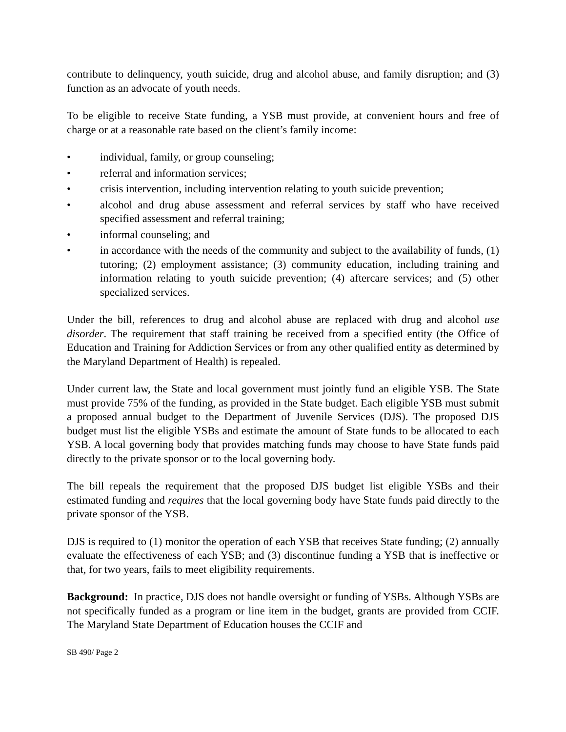contribute to delinquency, youth suicide, drug and alcohol abuse, and family disruption; and (3) function as an advocate of youth needs.
To be eligible to receive State funding, a YSB must provide, at convenient hours and free of charge or at a reasonable rate based on the client’s family income:
• individual, family, or group counseling;
• referral and information services;
• crisis intervention, including intervention relating to youth suicide prevention;
• alcohol and drug abuse assessment and referral services by staff who have received specified assessment and referral training;
• informal counseling; and
• in accordance with the needs of the community and subject to the availability of funds, (1) tutoring; (2) employment assistance; (3) community education, including training and information relating to youth suicide prevention; (4) aftercare services; and (5) other specialized services.
Under the bill, references to drug and alcohol abuse are replaced with drug and alcohol use disorder. The requirement that staff training be received from a specified entity (the Office of Education and Training for Addiction Services or from any other qualified entity as determined by the Maryland Department of Health) is repealed.
Under current law, the State and local government must jointly fund an eligible YSB. The State must provide 75% of the funding, as provided in the State budget. Each eligible YSB must submit a proposed annual budget to the Department of Juvenile Services (DJS). The proposed DJS budget must list the eligible YSBs and estimate the amount of State funds to be allocated to each YSB. A local governing body that provides matching funds may choose to have State funds paid directly to the private sponsor or to the local governing body.
The bill repeals the requirement that the proposed DJS budget list eligible YSBs and their estimated funding and requires that the local governing body have State funds paid directly to the private sponsor of the YSB.
DJS is required to (1) monitor the operation of each YSB that receives State funding; (2) annually evaluate the effectiveness of each YSB; and (3) discontinue funding a YSB that is ineffective or that, for two years, fails to meet eligibility requirements.
Background: In practice, DJS does not handle oversight or funding of YSBs. Although YSBs are not specifically funded as a program or line item in the budget, grants are provided from CCIF. The Maryland State Department of Education houses the CCIF and
SB 490/ Page 2